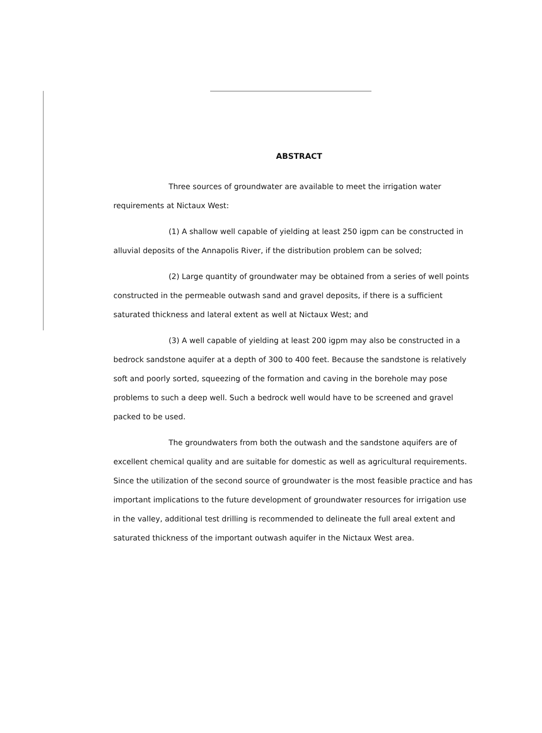ABSTRACT
Three sources of groundwater are available to meet the irrigation water requirements at Nictaux West:
(1) A shallow well capable of yielding at least 250 igpm can be constructed in alluvial deposits of the Annapolis River, if the distribution problem can be solved;
(2) Large quantity of groundwater may be obtained from a series of well points constructed in the permeable outwash sand and gravel deposits, if there is a sufficient saturated thickness and lateral extent as well at Nictaux West; and
(3) A well capable of yielding at least 200 igpm may also be constructed in a bedrock sandstone aquifer at a depth of 300 to 400 feet. Because the sandstone is relatively soft and poorly sorted, squeezing of the formation and caving in the borehole may pose problems to such a deep well. Such a bedrock well would have to be screened and gravel packed to be used.
The groundwaters from both the outwash and the sandstone aquifers are of excellent chemical quality and are suitable for domestic as well as agricultural requirements. Since the utilization of the second source of groundwater is the most feasible practice and has important implications to the future development of groundwater resources for irrigation use in the valley, additional test drilling is recommended to delineate the full areal extent and saturated thickness of the important outwash aquifer in the Nictaux West area.